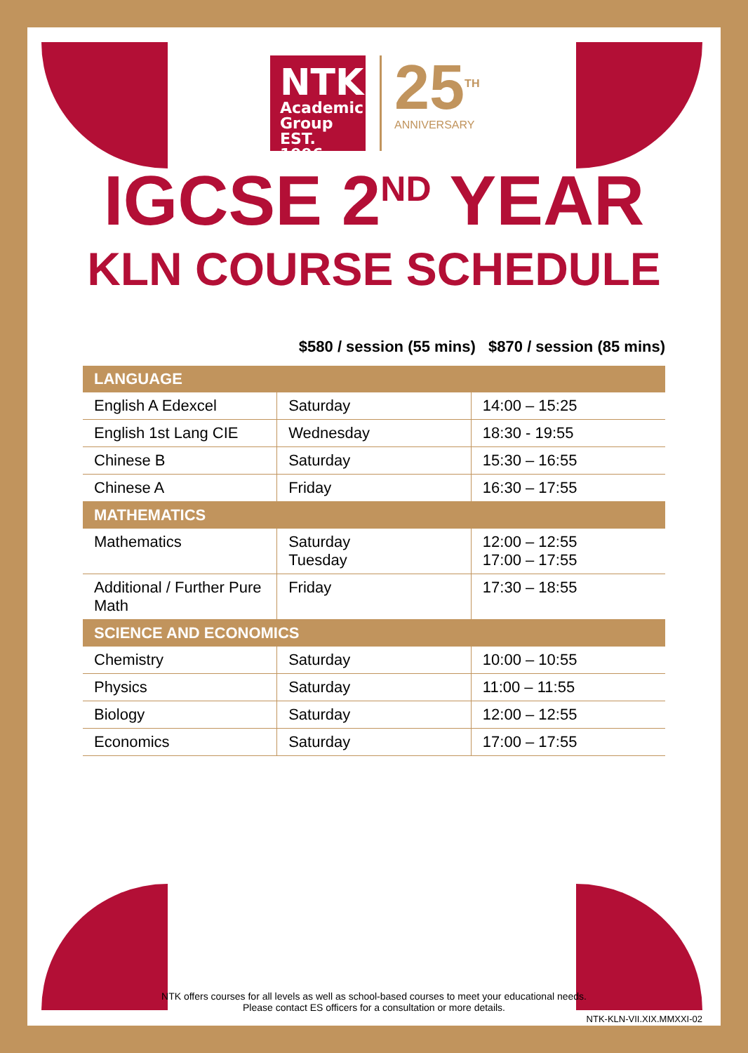NTK
Academic
Group EST. 1996
25<sup>TH</sup>
ANNIVERSARY
IGCSE 2<sup>ND</sup> YEAR
KLN COURSE SCHEDULE
$580 / session (55 mins) $870 / session (85 mins)
| LANGUAGE | | |
| --- | --- | --- |
| English A Edexcel | Saturday | 14:00 – 15:25 |
| English 1st Lang CIE | Wednesday | 18:30 - 19:55 |
| Chinese B | Saturday | 15:30 – 16:55 |
| Chinese A | Friday | 16:30 – 17:55 |
| MATHEMATICS | | |
| Mathematics | Saturday Tuesday | 12:00 – 12:55 17:00 – 17:55 |
| Additional / Further Pure Math | Friday | 17:30 – 18:55 |
| SCIENCE AND ECONOMICS | | |
| Chemistry | Saturday | 10:00 – 10:55 |
| Physics | Saturday | 11:00 – 11:55 |
| Biology | Saturday | 12:00 – 12:55 |
| Economics | Saturday | 17:00 – 17:55 |
NTK offers courses for all levels as well as school-based courses to meet your educational needs.
Please contact ES officers for a consultation or more details.
NTK-KLN-VII.XIX.MMXXI-02